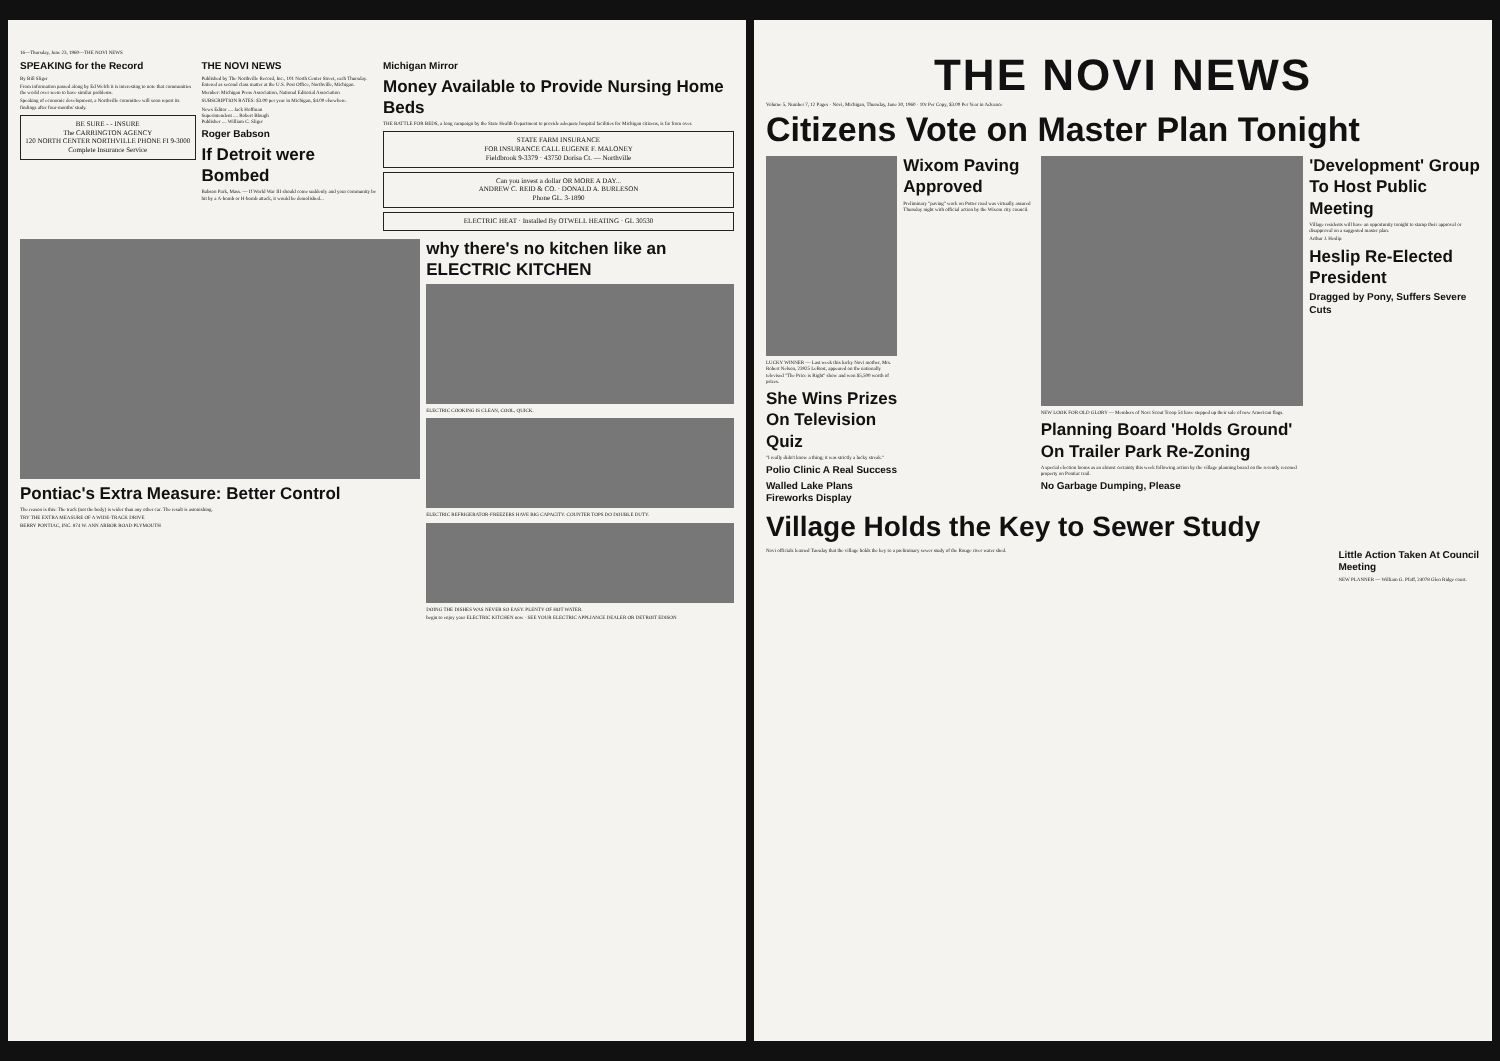16—Thursday, June 23, 1960—THE NOVI NEWS
SPEAKING for the Record
By Bill Sliger
From information passed along by Ed Welch it is interesting to note that communities the world over seem to have similar problems.
Speaking of economic development, a Northville committee will soon report its findings after four-months' study.
BE SURE - - INSURE
The CARRINGTON AGENCY
120 NORTH CENTER NORTHVILLE PHONE FI 9-3000
Complete Insurance Service
THE NOVI NEWS
Published by The Northville Record, Inc., 101 North Center Street, each Thursday. Entered as second class matter at the U.S. Post Office, Northville, Michigan.
Member: Michigan Press Association, National Editorial Association
SUBSCRIPTION RATES: $3.00 per year in Michigan, $4.00 elsewhere.
News Editor .... Jack Hoffman
Superintendent .... Robert Blough
Publisher .... William C. Sliger
Roger Babson
If Detroit were Bombed
Babson Park, Mass. — If World War III should come suddenly and your community be hit by a A-bomb or H-bomb attack, it would be demolished...
Michigan Mirror
Money Available to Provide Nursing Home Beds
THE BATTLE FOR BEDS, a long campaign by the State Health Department to provide adequate hospital facilities for Michigan citizens, is far from over.
STATE FARM INSURANCE
FOR INSURANCE CALL EUGENE F. MALONEY
Fieldbrook 9-3379 · 43750 Dorisa Ct. — Northville
Can you invest a dollar OR MORE A DAY...
ANDREW C. REID & CO. · DONALD A. BURLESON
Phone GL. 3-1890
ELECTRIC HEAT · Installed By OTWELL HEATING · GL 30530
Pontiac's Extra Measure: Better Control
The reason is this: The track (not the body) is wider than any other car. The result is astonishing.
TRY THE EXTRA MEASURE OF A WIDE-TRACK DRIVE
BERRY PONTIAC, INC. 874 W. ANN ARBOR ROAD PLYMOUTH
why there's no kitchen like an ELECTRIC KITCHEN
ELECTRIC COOKING IS CLEAN, COOL, QUICK.
ELECTRIC REFRIGERATOR-FREEZERS HAVE BIG CAPACITY. COUNTER TOPS DO DOUBLE DUTY.
DOING THE DISHES WAS NEVER SO EASY. PLENTY OF HOT WATER.
begin to enjoy your ELECTRIC KITCHEN now · SEE YOUR ELECTRIC APPLIANCE DEALER OR DETROIT EDISON
THE NOVI NEWS
Volume 5, Number 7, 12 Pages · Novi, Michigan, Thursday, June 30, 1960 · 10c Per Copy, $3.00 Per Year in Advance
Citizens Vote on Master Plan Tonight
LUCKY WINNER — Last week this lucky Novi mother, Mrs. Robert Nelson, 23925 LeBost, appeared on the nationally televised "The Price is Right" show and won $5,500 worth of prizes.
She Wins Prizes On Television Quiz
"I really didn't know a thing; it was strictly a lucky streak."
Polio Clinic A Real Success
Walled Lake Plans Fireworks Display
Wixom Paving Approved
Preliminary "paving" work on Potter road was virtually assured Thursday night with official action by the Wixom city council.
NEW LOOK FOR OLD GLORY — Members of Novi Scout Troop 54 have stepped up their sale of new American flags.
Planning Board 'Holds Ground' On Trailer Park Re-Zoning
A special election looms as an almost certainty this week following action by the village planning board on the recently rezoned property on Pontiac trail.
No Garbage Dumping, Please
'Development' Group To Host Public Meeting
Village residents will have an opportunity tonight to stamp their approval or disapproval on a suggested master plan.
Arthur J. Heslip
Heslip Re-Elected President
Dragged by Pony, Suffers Severe Cuts
Village Holds the Key to Sewer Study
Novi officials learned Tuesday that the village holds the key to a preliminary sewer study of the Rouge river water shed.
Little Action Taken At Council Meeting
NEW PLANNER — William G. Pfaff, 24078 Glen Ridge court.